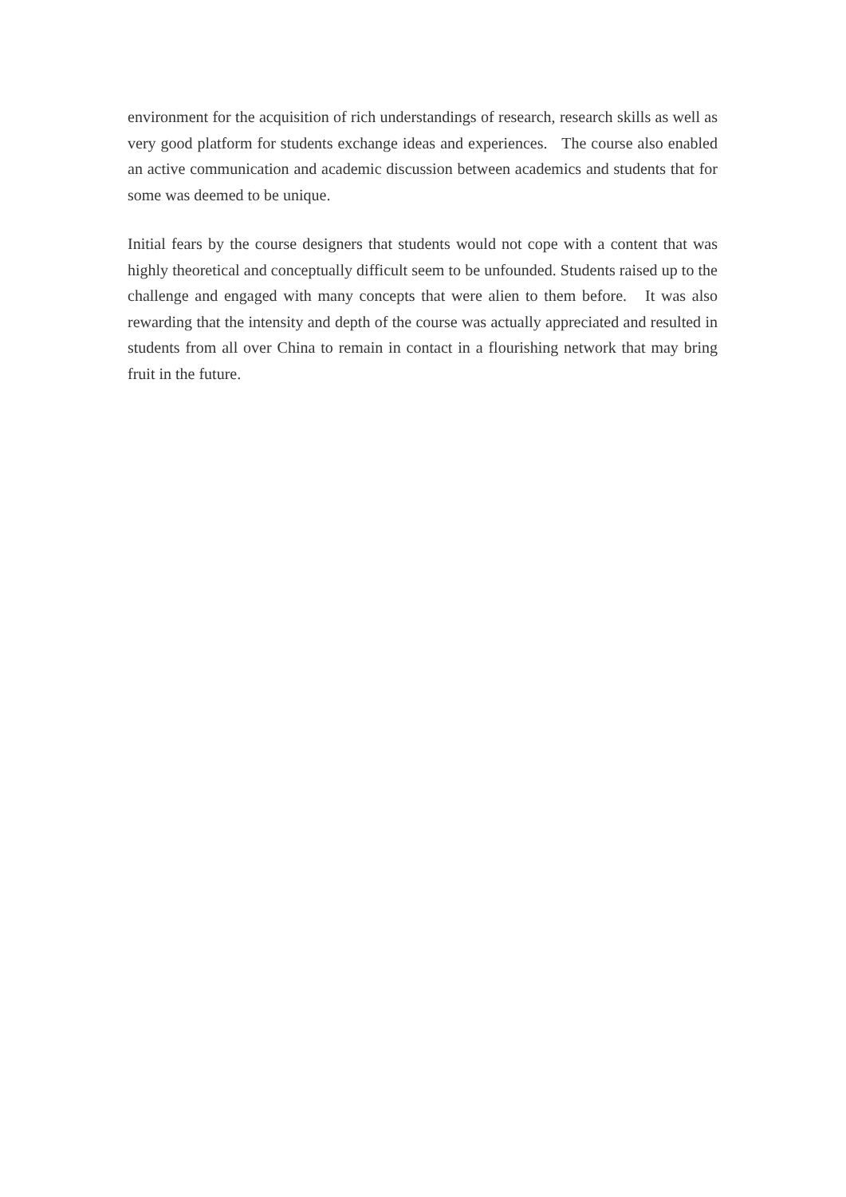environment for the acquisition of rich understandings of research, research skills as well as very good platform for students exchange ideas and experiences. The course also enabled an active communication and academic discussion between academics and students that for some was deemed to be unique.
Initial fears by the course designers that students would not cope with a content that was highly theoretical and conceptually difficult seem to be unfounded. Students raised up to the challenge and engaged with many concepts that were alien to them before. It was also rewarding that the intensity and depth of the course was actually appreciated and resulted in students from all over China to remain in contact in a flourishing network that may bring fruit in the future.